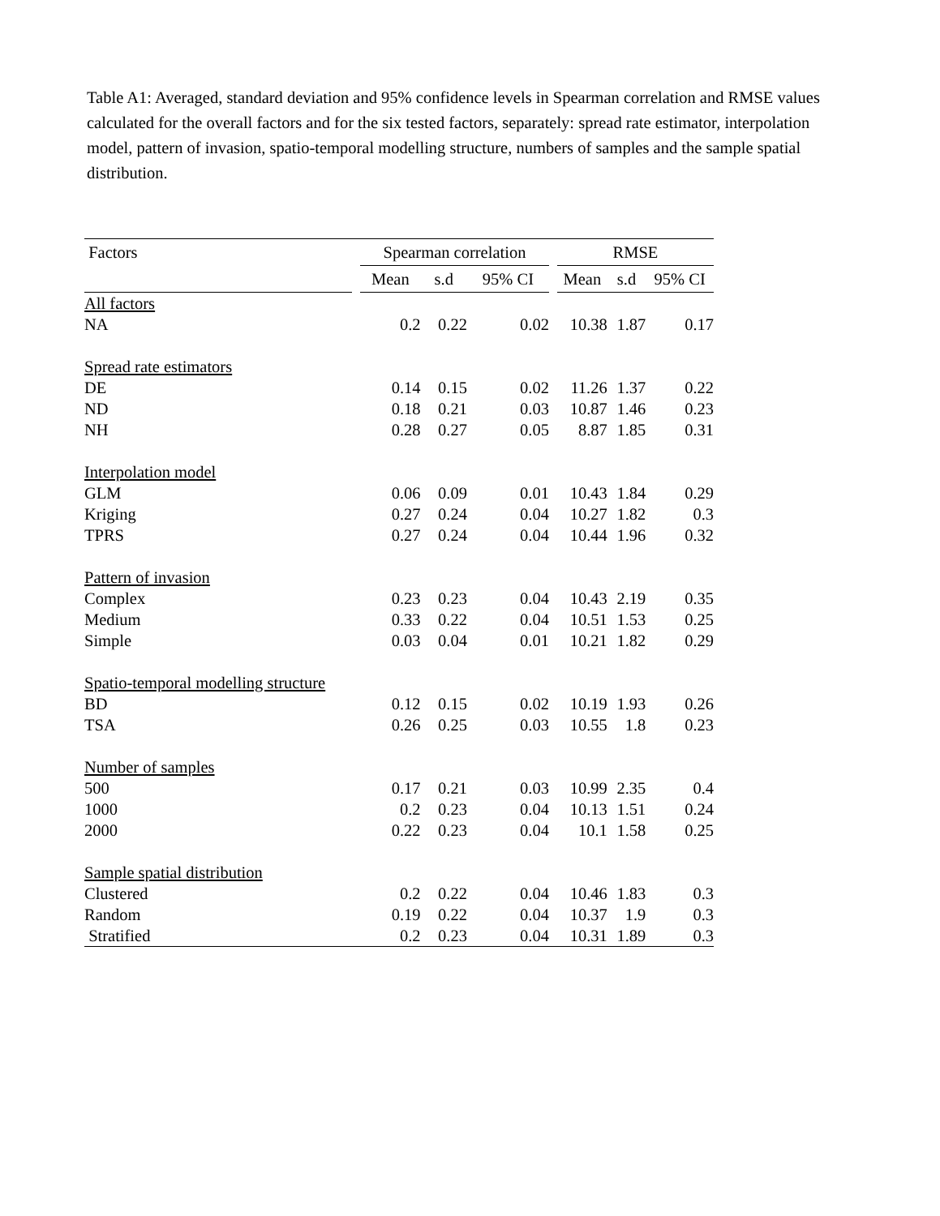Table A1: Averaged, standard deviation and 95% confidence levels in Spearman correlation and RMSE values calculated for the overall factors and for the six tested factors, separately: spread rate estimator, interpolation model, pattern of invasion, spatio-temporal modelling structure, numbers of samples and the sample spatial distribution.
| Factors | | Spearman correlation | | | | RMSE | | |
| --- | --- | --- | --- | --- | --- | --- | --- | --- |
| | | Mean | s.d | 95% CI | | Mean | s.d | 95% CI |
| All factors | | | | | | | | |
| NA | | 0.2 | 0.22 | 0.02 | | 10.38 | 1.87 | 0.17 |
| Spread rate estimators | | | | | | | | |
| DE | | 0.14 | 0.15 | 0.02 | | 11.26 | 1.37 | 0.22 |
| ND | | 0.18 | 0.21 | 0.03 | | 10.87 | 1.46 | 0.23 |
| NH | | 0.28 | 0.27 | 0.05 | | 8.87 | 1.85 | 0.31 |
| Interpolation model | | | | | | | | |
| GLM | | 0.06 | 0.09 | 0.01 | | 10.43 | 1.84 | 0.29 |
| Kriging | | 0.27 | 0.24 | 0.04 | | 10.27 | 1.82 | 0.3 |
| TPRS | | 0.27 | 0.24 | 0.04 | | 10.44 | 1.96 | 0.32 |
| Pattern of invasion | | | | | | | | |
| Complex | | 0.23 | 0.23 | 0.04 | | 10.43 | 2.19 | 0.35 |
| Medium | | 0.33 | 0.22 | 0.04 | | 10.51 | 1.53 | 0.25 |
| Simple | | 0.03 | 0.04 | 0.01 | | 10.21 | 1.82 | 0.29 |
| Spatio-temporal modelling structure | | | | | | | | |
| BD | | 0.12 | 0.15 | 0.02 | | 10.19 | 1.93 | 0.26 |
| TSA | | 0.26 | 0.25 | 0.03 | | 10.55 | 1.8 | 0.23 |
| Number of samples | | | | | | | | |
| 500 | | 0.17 | 0.21 | 0.03 | | 10.99 | 2.35 | 0.4 |
| 1000 | | 0.2 | 0.23 | 0.04 | | 10.13 | 1.51 | 0.24 |
| 2000 | | 0.22 | 0.23 | 0.04 | | 10.1 | 1.58 | 0.25 |
| Sample spatial distribution | | | | | | | | |
| Clustered | | 0.2 | 0.22 | 0.04 | | 10.46 | 1.83 | 0.3 |
| Random | | 0.19 | 0.22 | 0.04 | | 10.37 | 1.9 | 0.3 |
| Stratified | | 0.2 | 0.23 | 0.04 | | 10.31 | 1.89 | 0.3 |